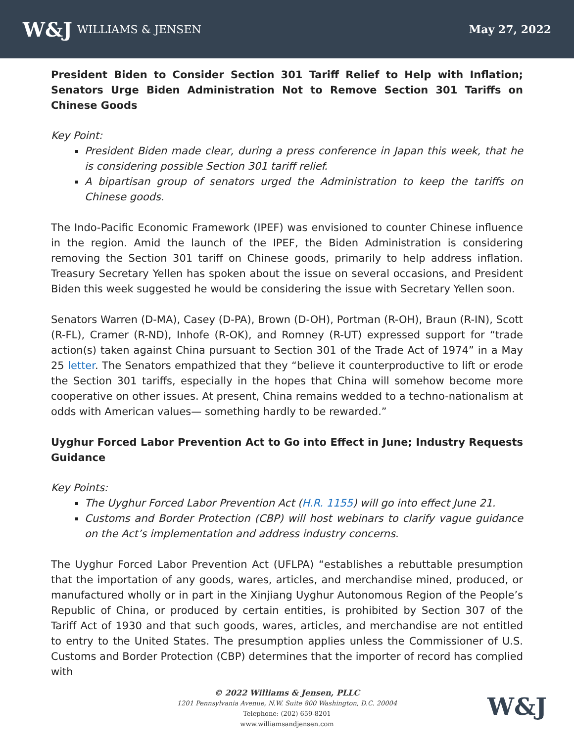W&J WILLIAMS & JENSEN May 27, 2022
President Biden to Consider Section 301 Tariff Relief to Help with Inflation; Senators Urge Biden Administration Not to Remove Section 301 Tariffs on Chinese Goods
Key Point:
President Biden made clear, during a press conference in Japan this week, that he is considering possible Section 301 tariff relief.
A bipartisan group of senators urged the Administration to keep the tariffs on Chinese goods.
The Indo-Pacific Economic Framework (IPEF) was envisioned to counter Chinese influence in the region. Amid the launch of the IPEF, the Biden Administration is considering removing the Section 301 tariff on Chinese goods, primarily to help address inflation. Treasury Secretary Yellen has spoken about the issue on several occasions, and President Biden this week suggested he would be considering the issue with Secretary Yellen soon.
Senators Warren (D-MA), Casey (D-PA), Brown (D-OH), Portman (R-OH), Braun (R-IN), Scott (R-FL), Cramer (R-ND), Inhofe (R-OK), and Romney (R-UT) expressed support for “trade action(s) taken against China pursuant to Section 301 of the Trade Act of 1974” in a May 25 letter. The Senators empathized that they “believe it counterproductive to lift or erode the Section 301 tariffs, especially in the hopes that China will somehow become more cooperative on other issues. At present, China remains wedded to a techno-nationalism at odds with American values— something hardly to be rewarded.”
Uyghur Forced Labor Prevention Act to Go into Effect in June; Industry Requests Guidance
Key Points:
The Uyghur Forced Labor Prevention Act (H.R. 1155) will go into effect June 21.
Customs and Border Protection (CBP) will host webinars to clarify vague guidance on the Act’s implementation and address industry concerns.
The Uyghur Forced Labor Prevention Act (UFLPA) “establishes a rebuttable presumption that the importation of any goods, wares, articles, and merchandise mined, produced, or manufactured wholly or in part in the Xinjiang Uyghur Autonomous Region of the People’s Republic of China, or produced by certain entities, is prohibited by Section 307 of the Tariff Act of 1930 and that such goods, wares, articles, and merchandise are not entitled to entry to the United States. The presumption applies unless the Commissioner of U.S. Customs and Border Protection (CBP) determines that the importer of record has complied with
© 2022 Williams & Jensen, PLLC
1201 Pennsylvania Avenue, N.W. Suite 800 Washington, D.C. 20004
Telephone: (202) 659-8201
www.williamsandjensen.com
W&J